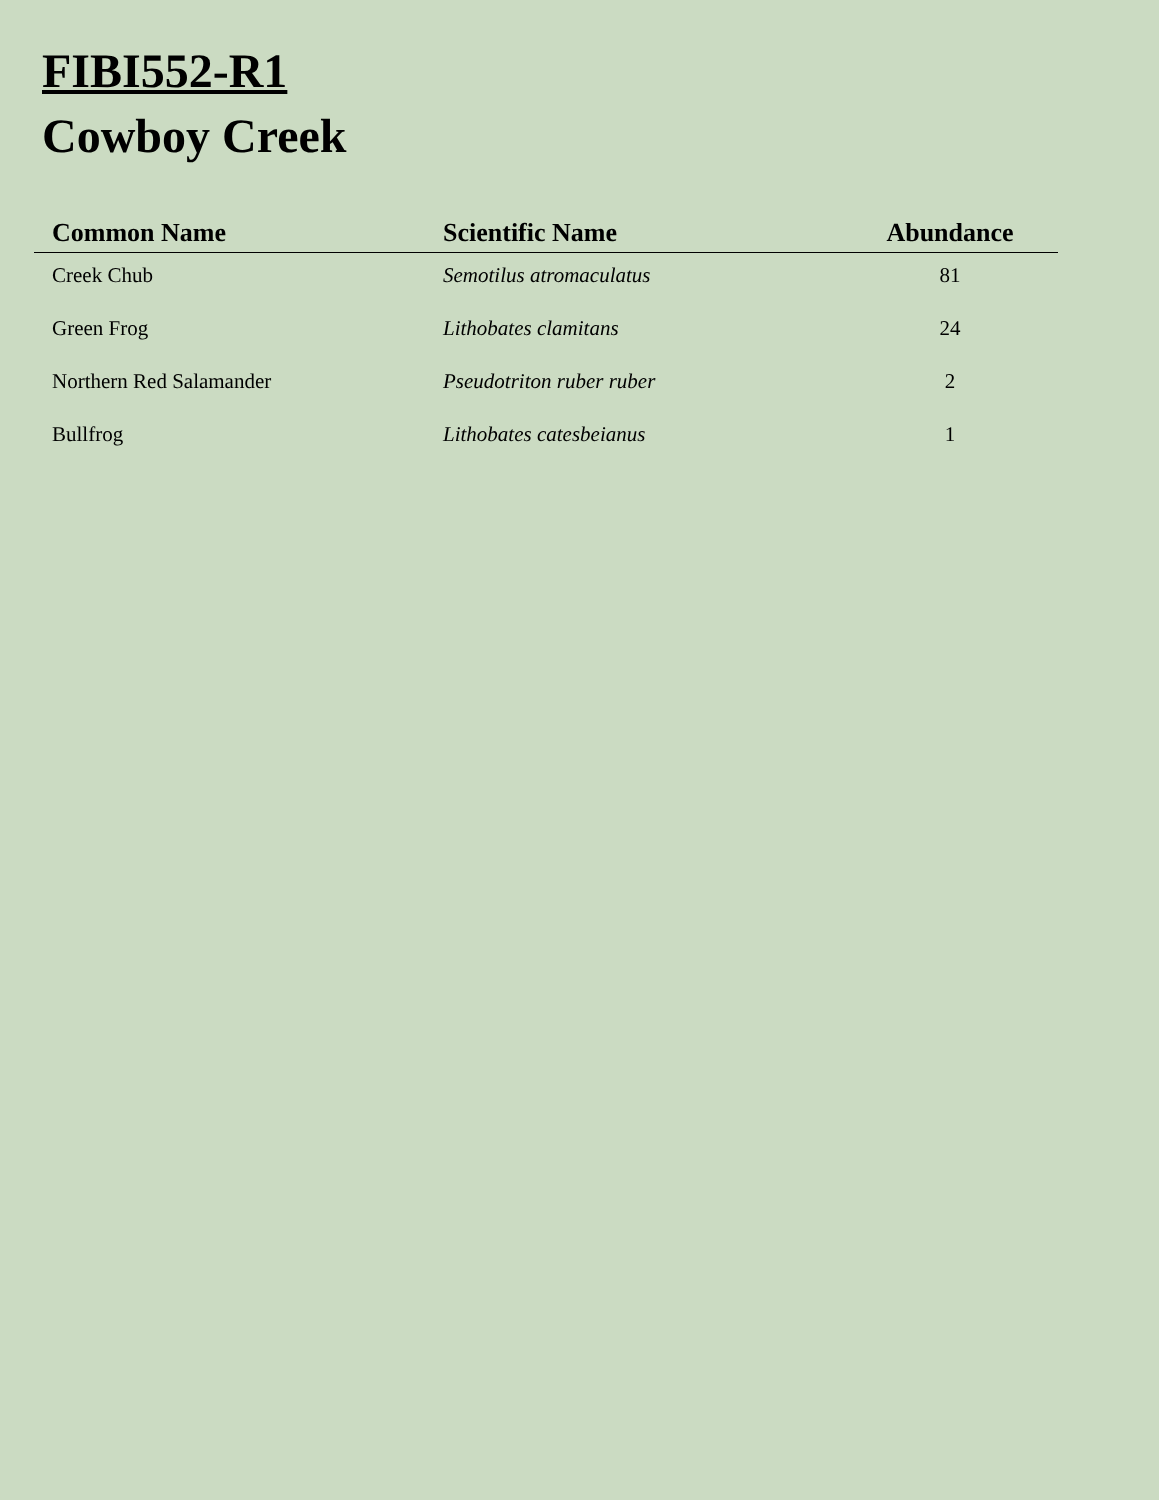FIBI552-R1
Cowboy Creek
| Common Name | Scientific Name | Abundance |
| --- | --- | --- |
| Creek Chub | Semotilus atromaculatus | 81 |
| Green Frog | Lithobates clamitans | 24 |
| Northern Red Salamander | Pseudotriton ruber ruber | 2 |
| Bullfrog | Lithobates catesbeianus | 1 |